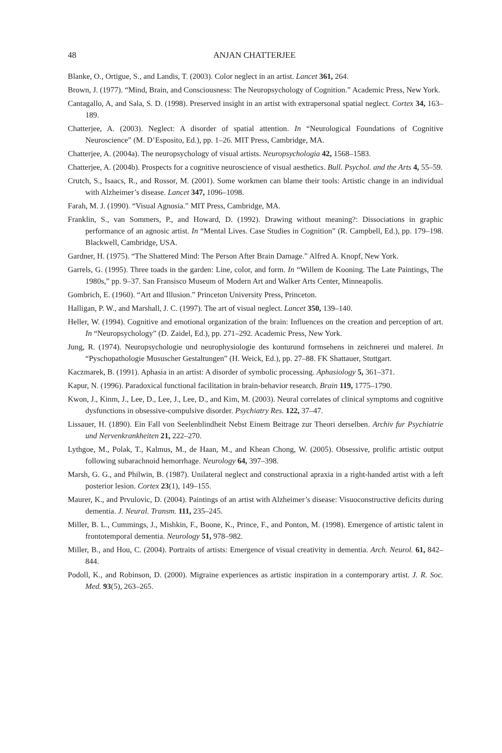48 ANJAN CHATTERJEE
Blanke, O., Ortigue, S., and Landis, T. (2003). Color neglect in an artist. Lancet 361, 264.
Brown, J. (1977). “Mind, Brain, and Consciousness: The Neuropsychology of Cognition.” Academic Press, New York.
Cantagallo, A, and Sala, S. D. (1998). Preserved insight in an artist with extrapersonal spatial neglect. Cortex 34, 163–189.
Chatterjee, A. (2003). Neglect: A disorder of spatial attention. In “Neurological Foundations of Cognitive Neuroscience” (M. D’Esposito, Ed.), pp. 1–26. MIT Press, Cambridge, MA.
Chatterjee, A. (2004a). The neuropsychology of visual artists. Neuropsychologia 42, 1568–1583.
Chatterjee, A. (2004b). Prospects for a cognitive neuroscience of visual aesthetics. Bull. Psychol. and the Arts 4, 55–59.
Crutch, S., Isaacs, R., and Rossor, M. (2001). Some workmen can blame their tools: Artistic change in an individual with Alzheimer’s disease. Lancet 347, 1096–1098.
Farah, M. J. (1990). “Visual Agnosia.” MIT Press, Cambridge, MA.
Franklin, S., van Sommers, P., and Howard, D. (1992). Drawing without meaning?: Dissociations in graphic performance of an agnosic artist. In “Mental Lives. Case Studies in Cognition” (R. Campbell, Ed.), pp. 179–198. Blackwell, Cambridge, USA.
Gardner, H. (1975). “The Shattered Mind: The Person After Brain Damage.” Alfred A. Knopf, New York.
Garrels, G. (1995). Three toads in the garden: Line, color, and form. In “Willem de Kooning. The Late Paintings, The 1980s,” pp. 9–37. San Fransisco Museum of Modern Art and Walker Arts Center, Minneapolis.
Gombrich, E. (1960). “Art and Illusion.” Princeton University Press, Princeton.
Halligan, P. W., and Marshall, J. C. (1997). The art of visual neglect. Lancet 350, 139–140.
Heller, W. (1994). Cognitive and emotional organization of the brain: Influences on the creation and perception of art. In “Neuropsychology” (D. Zaidel, Ed.), pp. 271–292. Academic Press, New York.
Jung, R. (1974). Neuropsychologie und neurophysiologie des konturund formsehens in zeichnerei und malerei. In “Pyschopathologie Mususcher Gestaltungen” (H. Weick, Ed.), pp. 27–88. FK Shattauer, Stuttgart.
Kaczmarek, B. (1991). Aphasia in an artist: A disorder of symbolic processing. Aphasiology 5, 361–371.
Kapur, N. (1996). Paradoxical functional facilitation in brain-behavior research. Brain 119, 1775–1790.
Kwon, J., Kinm, J., Lee, D., Lee, J., Lee, D., and Kim, M. (2003). Neural correlates of clinical symptoms and cognitive dysfunctions in obsessive-compulsive disorder. Psychiatry Res. 122, 37–47.
Lissauer, H. (1890). Ein Fall von Seelenblindheit Nebst Einem Beitrage zur Theori derselben. Archiv fur Psychiatrie und Nervenkrankheiten 21, 222–270.
Lythgoe, M., Polak, T., Kalmus, M., de Haan, M., and Khean Chong, W. (2005). Obsessive, prolific artistic output following subarachnoid hemorrhage. Neurology 64, 397–398.
Marsh, G. G., and Philwin, B. (1987). Unilateral neglect and constructional apraxia in a right-handed artist with a left posterior lesion. Cortex 23(1), 149–155.
Maurer, K., and Prvulovic, D. (2004). Paintings of an artist with Alzheimer’s disease: Visuoconstructive deficits during dementia. J. Neural. Transm. 111, 235–245.
Miller, B. L., Cummings, J., Mishkin, F., Boone, K., Prince, F., and Ponton, M. (1998). Emergence of artistic talent in frontotemporal dementia. Neurology 51, 978–982.
Miller, B., and Hou, C. (2004). Portraits of artists: Emergence of visual creativity in dementia. Arch. Neurol. 61, 842–844.
Podoll, K., and Robinson, D. (2000). Migraine experiences as artistic inspiration in a contemporary artist. J. R. Soc. Med. 93(5), 263–265.